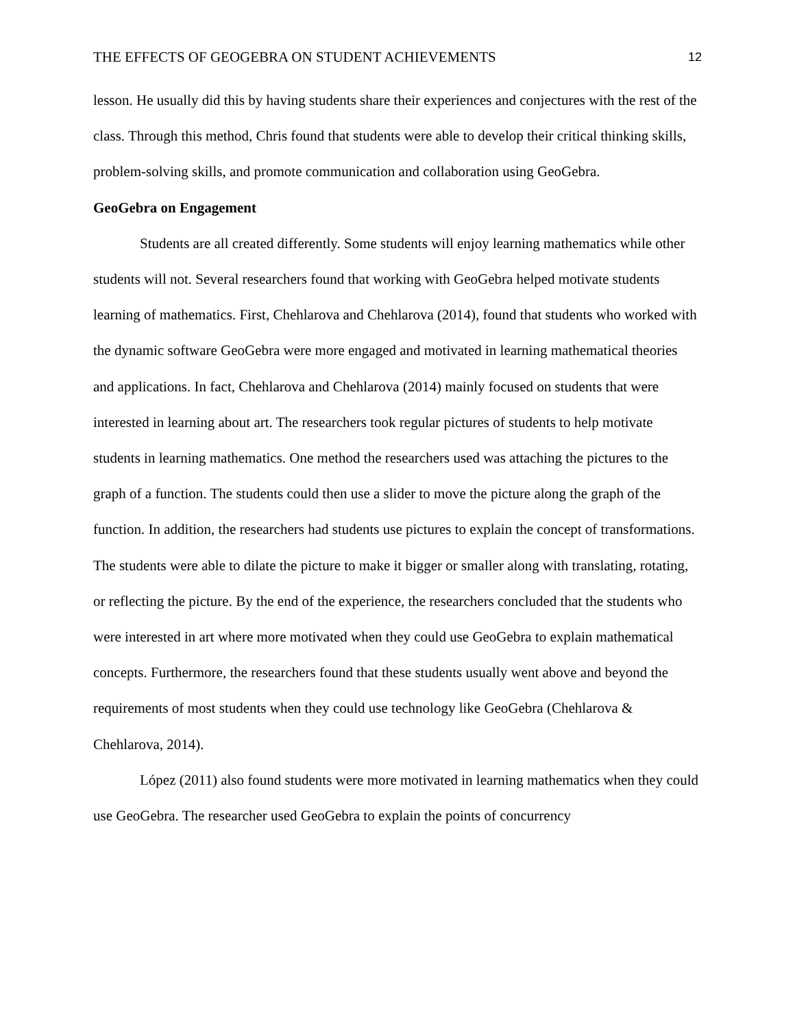THE EFFECTS OF GEOGEBRA ON STUDENT ACHIEVEMENTS 12
lesson. He usually did this by having students share their experiences and conjectures with the rest of the class. Through this method, Chris found that students were able to develop their critical thinking skills, problem-solving skills, and promote communication and collaboration using GeoGebra.
GeoGebra on Engagement
Students are all created differently. Some students will enjoy learning mathematics while other students will not. Several researchers found that working with GeoGebra helped motivate students learning of mathematics. First, Chehlarova and Chehlarova (2014), found that students who worked with the dynamic software GeoGebra were more engaged and motivated in learning mathematical theories and applications. In fact, Chehlarova and Chehlarova (2014) mainly focused on students that were interested in learning about art. The researchers took regular pictures of students to help motivate students in learning mathematics. One method the researchers used was attaching the pictures to the graph of a function. The students could then use a slider to move the picture along the graph of the function. In addition, the researchers had students use pictures to explain the concept of transformations. The students were able to dilate the picture to make it bigger or smaller along with translating, rotating, or reflecting the picture. By the end of the experience, the researchers concluded that the students who were interested in art where more motivated when they could use GeoGebra to explain mathematical concepts. Furthermore, the researchers found that these students usually went above and beyond the requirements of most students when they could use technology like GeoGebra (Chehlarova & Chehlarova, 2014).
López (2011) also found students were more motivated in learning mathematics when they could use GeoGebra. The researcher used GeoGebra to explain the points of concurrency